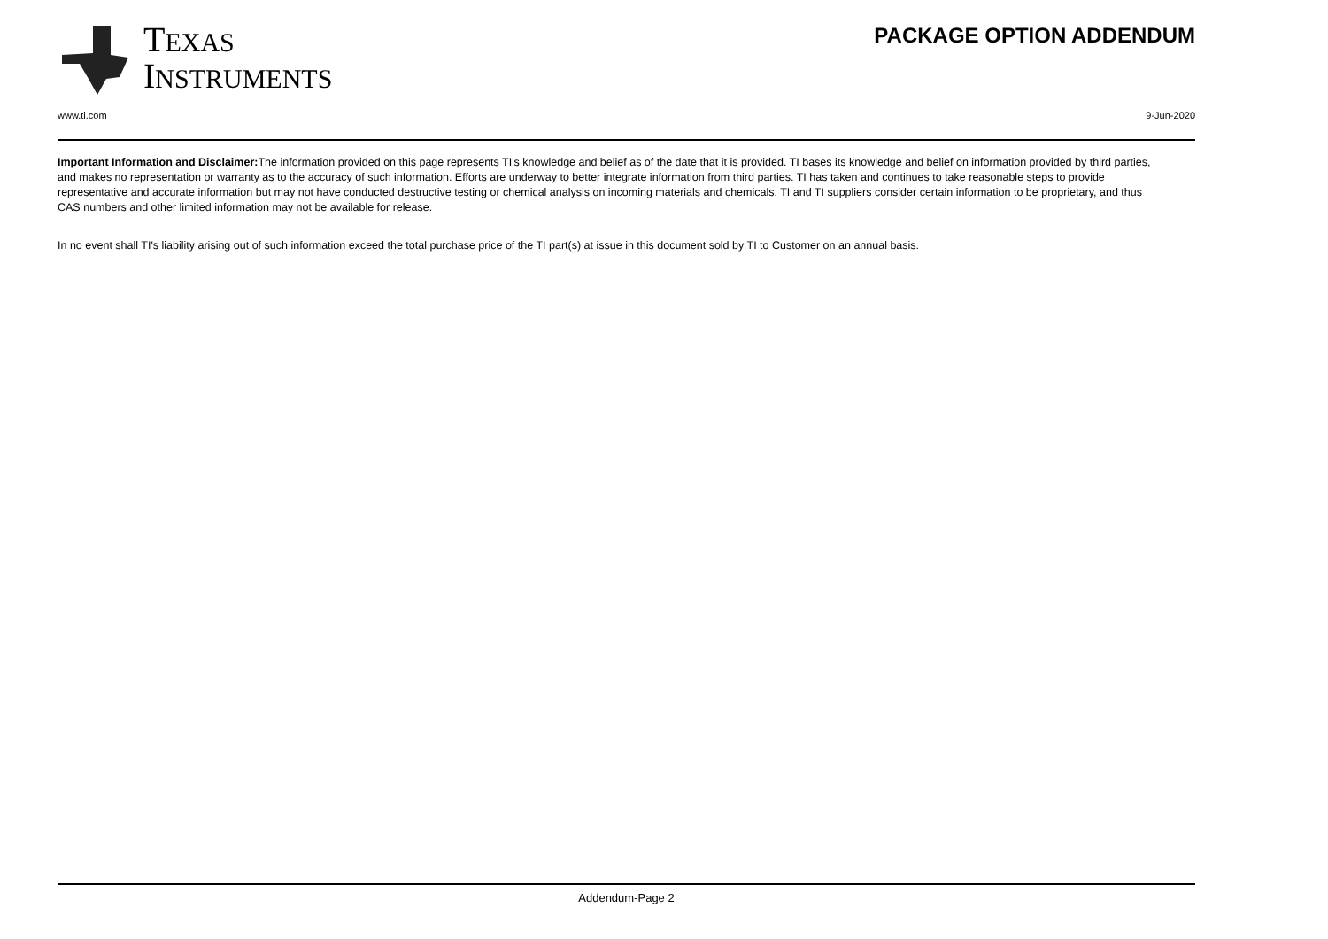TEXAS
INSTRUMENTS
PACKAGE OPTION ADDENDUM
www.ti.com 9-Jun-2020
Important Information and Disclaimer: The information provided on this page represents TI's knowledge and belief as of the date that it is provided. TI bases its knowledge and belief on information provided by third parties, and makes no representation or warranty as to the accuracy of such information. Efforts are underway to better integrate information from third parties. TI has taken and continues to take reasonable steps to provide representative and accurate information but may not have conducted destructive testing or chemical analysis on incoming materials and chemicals. TI and TI suppliers consider certain information to be proprietary, and thus CAS numbers and other limited information may not be available for release.
In no event shall TI's liability arising out of such information exceed the total purchase price of the TI part(s) at issue in this document sold by TI to Customer on an annual basis.
Addendum-Page 2